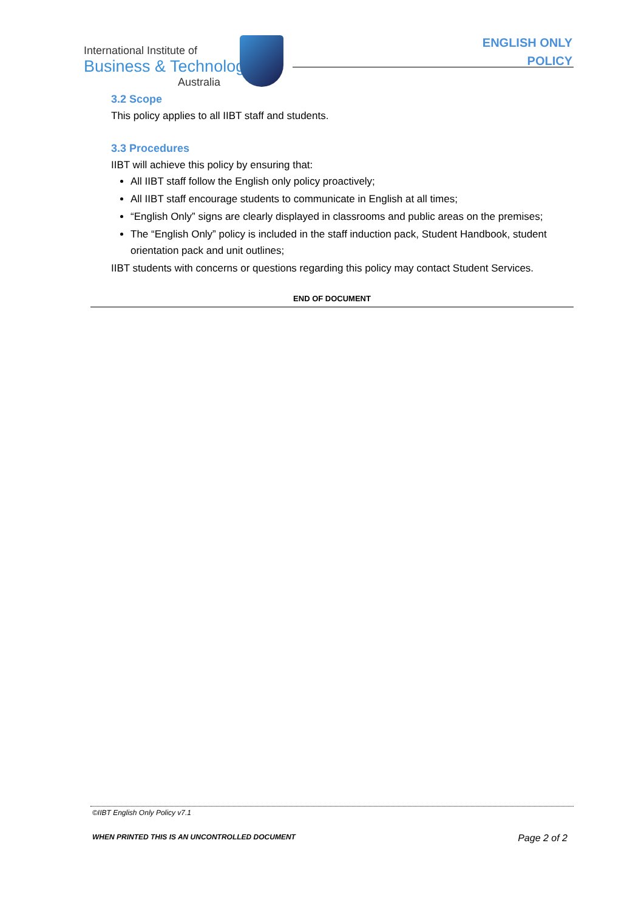International Institute of
Business & Technology
Australia
ENGLISH ONLY
POLICY
3.2 Scope
This policy applies to all IIBT staff and students.
3.3 Procedures
IIBT will achieve this policy by ensuring that:
All IIBT staff follow the English only policy proactively;
All IIBT staff encourage students to communicate in English at all times;
“English Only” signs are clearly displayed in classrooms and public areas on the premises;
The “English Only” policy is included in the staff induction pack, Student Handbook, student orientation pack and unit outlines;
IIBT students with concerns or questions regarding this policy may contact Student Services.
END OF DOCUMENT
©IIBT English Only Policy v7.1
WHEN PRINTED THIS IS AN UNCONTROLLED DOCUMENT Page 2 of 2